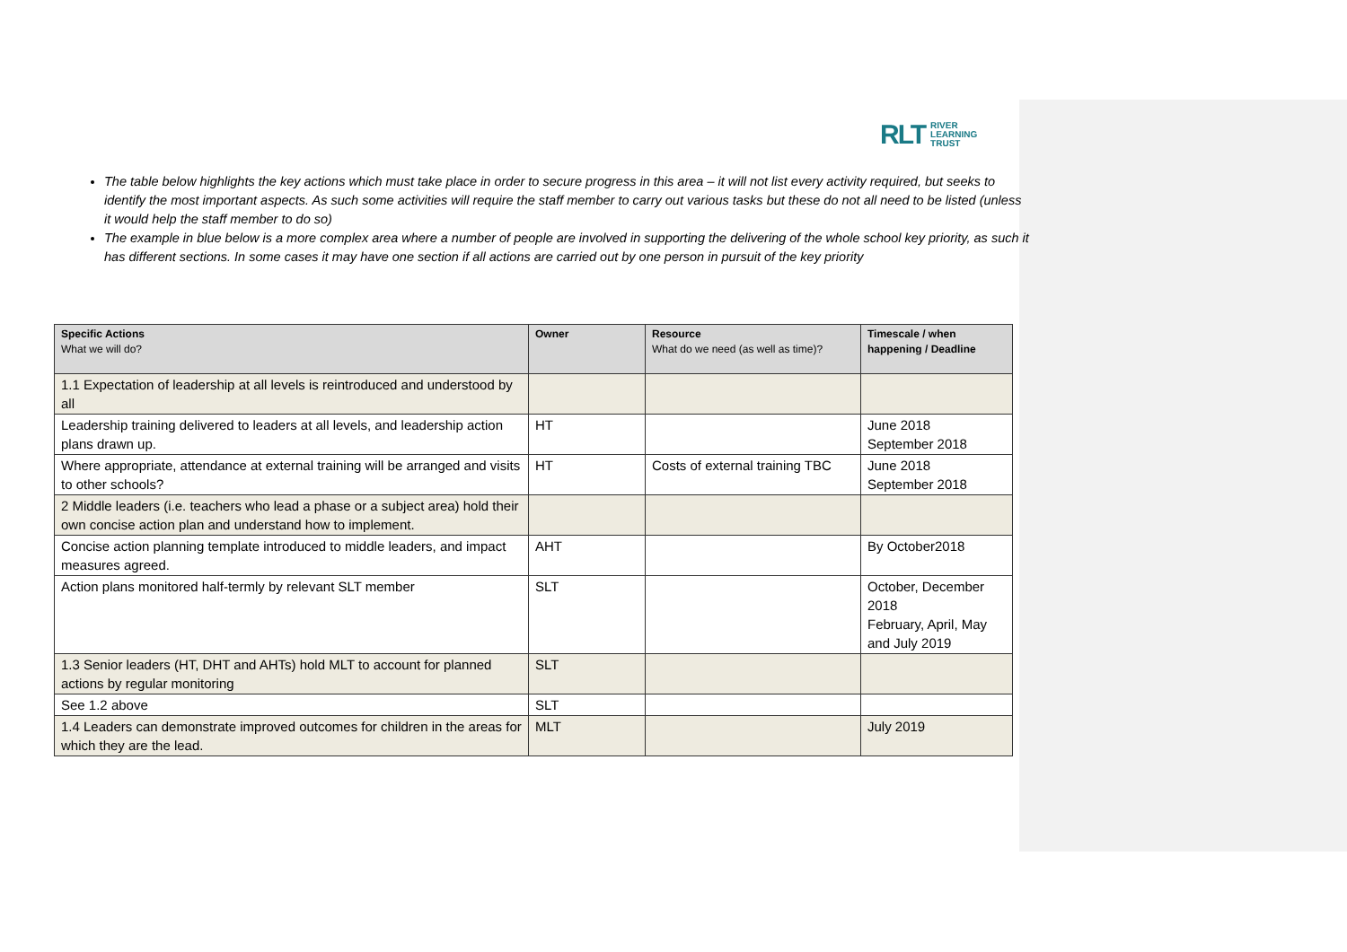RLT RIVER
LEARNING
TRUST
The table below highlights the key actions which must take place in order to secure progress in this area – it will not list every activity required, but seeks to identify the most important aspects. As such some activities will require the staff member to carry out various tasks but these do not all need to be listed (unless it would help the staff member to do so)
The example in blue below is a more complex area where a number of people are involved in supporting the delivering of the whole school key priority, as such it has different sections. In some cases it may have one section if all actions are carried out by one person in pursuit of the key priority
| Specific Actions What we will do? | Owner | Resource What do we need (as well as time)? | Timescale / when happening / Deadline |
| --- | --- | --- | --- |
| 1.1 Expectation of leadership at all levels is reintroduced and understood by all | | | |
| Leadership training delivered to leaders at all levels, and leadership action plans drawn up. | HT | | June 2018 September 2018 |
| Where appropriate, attendance at external training will be arranged and visits to other schools? | HT | Costs of external training TBC | June 2018 September 2018 |
| 2 Middle leaders (i.e. teachers who lead a phase or a subject area) hold their own concise action plan and understand how to implement. | | | |
| Concise action planning template introduced to middle leaders, and impact measures agreed. | AHT | | By October2018 |
| Action plans monitored half-termly by relevant SLT member | SLT | | October, December 2018 February, April, May and July 2019 |
| 1.3 Senior leaders (HT, DHT and AHTs) hold MLT to account for planned actions by regular monitoring | SLT | | |
| See 1.2 above | SLT | | |
| 1.4 Leaders can demonstrate improved outcomes for children in the areas for which they are the lead. | MLT | | July 2019 |